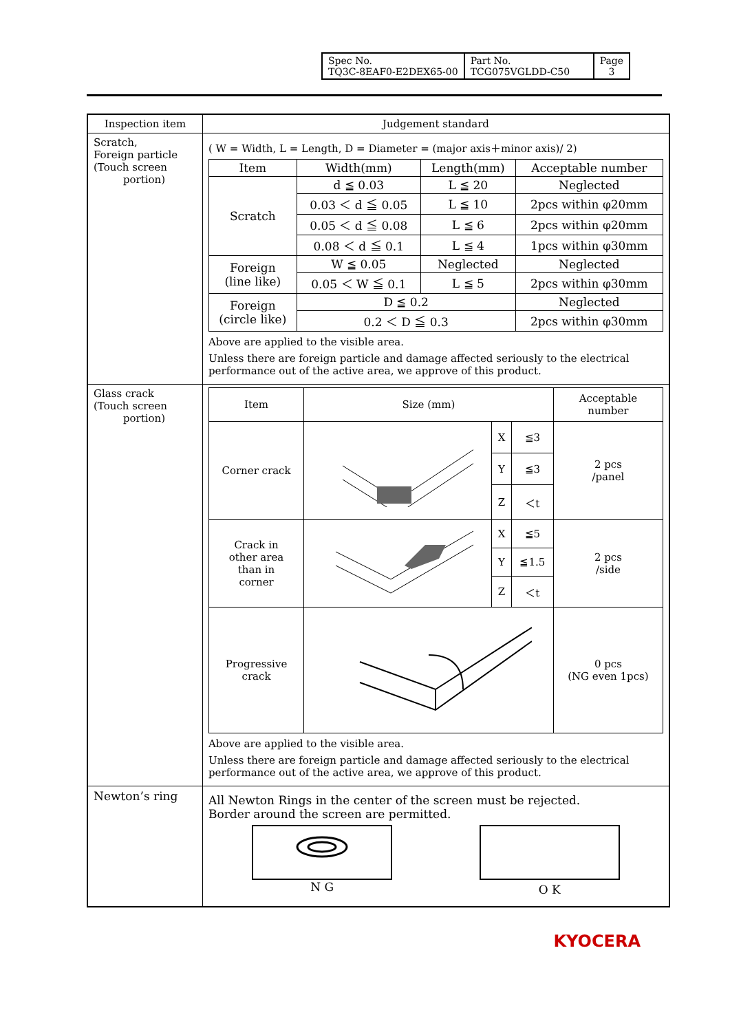| Spec No. TQ3C-8EAF0-E2DEX65-00 | Part No. TCG075VGLDD-C50 | Page 3 |
| Inspection item | Judgement standard |
| --- | --- |
| Scratch, Foreign particle (Touch screen portion) | ( W = Width, L = Length, D = Diameter = (major axis＋minor axis)/ 2) / Item / Width(mm) / Length(mm) / Acceptable number / / --- / --- / --- / --- / / Scratch / d ≦ 0.03 / L ≦ 20 / Neglected / / / 0.03 ＜ d ≦ 0.05 / L ≦ 10 / 2pcs within φ20mm / / / 0.05 ＜ d ≦ 0.08 / L ≦ 6 / 2pcs within φ20mm / / / 0.08 ＜ d ≦ 0.1 / L ≦ 4 / 1pcs within φ30mm / / Foreign (line like) / W ≦ 0.05 / Neglected / Neglected / / / 0.05 ＜ W ≦ 0.1 / L ≦ 5 / 2pcs within φ30mm / / Foreign (circle like) / D ≦ 0.2 / / Neglected / / / 0.2 ＜ D ≦ 0.3 / / 2pcs within φ30mm / Above are applied to the visible area. Unless there are foreign particle and damage affected seriously to the electrical performance out of the active area, we approve of this product. |
| Glass crack (Touch screen portion) | / Item / Size (mm) / / / Acceptable number / / --- / --- / --- / --- / --- / / Corner crack / / X / ≦3 / 2 pcs /panel / / / / Y / ≦3 / / / / / Z / ＜t / / / Crack in other area than in corner / / X / ≦5 / 2 pcs /side / / / / Y / ≦1.5 / / / / / Z / ＜t / / / Progressive crack / / / / 0 pcs (NG even 1pcs) / Above are applied to the visible area. Unless there are foreign particle and damage affected seriously to the electrical performance out of the active area, we approve of this product. |
| Newton’s ring | All Newton Rings in the center of the screen must be rejected. Border around the screen are permitted. N G O K |
KYOCERA